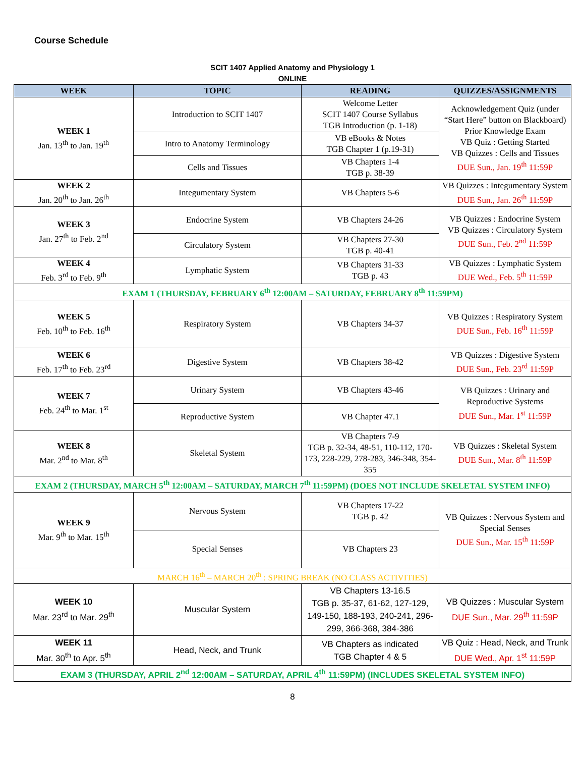Course Schedule
SCIT 1407 Applied Anatomy and Physiology 1
ONLINE
| WEEK | TOPIC | READING | QUIZZES/ASSIGNMENTS |
| --- | --- | --- | --- |
| WEEK 1 Jan. 13<sup>th</sup> to Jan. 19<sup>th</sup> | Introduction to SCIT 1407 | Welcome Letter SCIT 1407 Course Syllabus TGB Introduction (p. 1-18) | Acknowledgement Quiz (under “Start Here” button on Blackboard) Prior Knowledge Exam VB Quiz : Getting Started VB Quizzes : Cells and Tissues DUE Sun., Jan. 19<sup>th</sup> 11:59P |
| | Intro to Anatomy Terminology | VB eBooks & Notes TGB Chapter 1 (p.19-31) | |
| | Cells and Tissues | VB Chapters 1-4 TGB p. 38-39 | |
| WEEK 2 Jan. 20<sup>th</sup> to Jan. 26<sup>th</sup> | Integumentary System | VB Chapters 5-6 | VB Quizzes : Integumentary System DUE Sun., Jan. 26<sup>th</sup> 11:59P |
| WEEK 3 Jan. 27<sup>th</sup> to Feb. 2<sup>nd</sup> | Endocrine System | VB Chapters 24-26 | VB Quizzes : Endocrine System VB Quizzes : Circulatory System DUE Sun., Feb. 2<sup>nd</sup> 11:59P |
| | Circulatory System | VB Chapters 27-30 TGB p. 40-41 | |
| WEEK 4 Feb. 3<sup>rd</sup> to Feb. 9<sup>th</sup> | Lymphatic System | VB Chapters 31-33 TGB p. 43 | VB Quizzes : Lymphatic System DUE Wed., Feb. 5<sup>th</sup> 11:59P |
| EXAM 1 (THURSDAY, FEBRUARY 6<sup>th</sup> 12:00AM – SATURDAY, FEBRUARY 8<sup>th</sup> 11:59PM) | | | |
| WEEK 5 Feb. 10<sup>th</sup> to Feb. 16<sup>th</sup> | Respiratory System | VB Chapters 34-37 | VB Quizzes : Respiratory System DUE Sun., Feb. 16<sup>th</sup> 11:59P |
| WEEK 6 Feb. 17<sup>th</sup> to Feb. 23<sup>rd</sup> | Digestive System | VB Chapters 38-42 | VB Quizzes : Digestive System DUE Sun., Feb. 23<sup>rd</sup> 11:59P |
| WEEK 7 Feb. 24<sup>th</sup> to Mar. 1<sup>st</sup> | Urinary System | VB Chapters 43-46 | VB Quizzes : Urinary and Reproductive Systems DUE Sun., Mar. 1<sup>st</sup> 11:59P |
| | Reproductive System | VB Chapter 47.1 | |
| WEEK 8 Mar. 2<sup>nd</sup> to Mar. 8<sup>th</sup> | Skeletal System | VB Chapters 7-9 TGB p. 32-34, 48-51, 110-112, 170-173, 228-229, 278-283, 346-348, 354-355 | VB Quizzes : Skeletal System DUE Sun., Mar. 8<sup>th</sup> 11:59P |
| EXAM 2 (THURSDAY, MARCH 5<sup>th</sup> 12:00AM – SATURDAY, MARCH 7<sup>th</sup> 11:59PM) (DOES NOT INCLUDE SKELETAL SYSTEM INFO) | | | |
| WEEK 9 Mar. 9<sup>th</sup> to Mar. 15<sup>th</sup> | Nervous System | VB Chapters 17-22 TGB p. 42 | VB Quizzes : Nervous System and Special Senses DUE Sun., Mar. 15<sup>th</sup> 11:59P |
| | Special Senses | VB Chapters 23 | |
| MARCH 16<sup>th</sup> – MARCH 20<sup>th</sup> : SPRING BREAK (NO CLASS ACTIVITIES) | | | |
| WEEK 10 Mar. 23<sup>rd</sup> to Mar. 29<sup>th</sup> | Muscular System | VB Chapters 13-16.5 TGB p. 35-37, 61-62, 127-129, 149-150, 188-193, 240-241, 296-299, 366-368, 384-386 | VB Quizzes : Muscular System DUE Sun., Mar. 29<sup>th</sup> 11:59P |
| WEEK 11 Mar. 30<sup>th</sup> to Apr. 5<sup>th</sup> | Head, Neck, and Trunk | VB Chapters as indicated TGB Chapter 4 & 5 | VB Quiz : Head, Neck, and Trunk DUE Wed., Apr. 1<sup>st</sup> 11:59P |
| EXAM 3 (THURSDAY, APRIL 2<sup>nd</sup> 12:00AM – SATURDAY, APRIL 4<sup>th</sup> 11:59PM) (INCLUDES SKELETAL SYSTEM INFO) | | | |
8